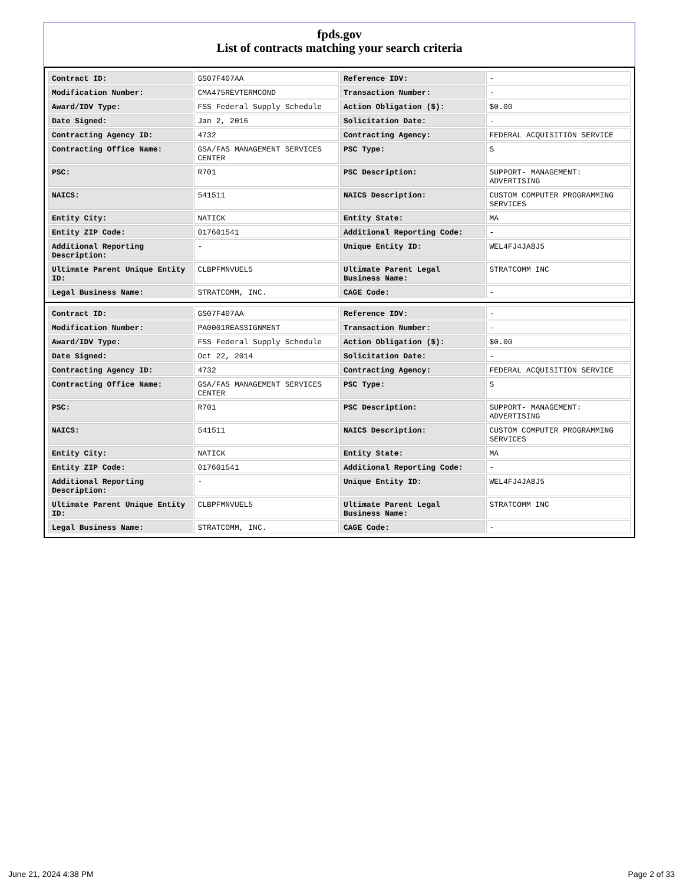fpds.gov
List of contracts matching your search criteria
| Contract ID: | GS07F407AA | Reference IDV: | - |
| Modification Number: | CMA475REVTERMCOND | Transaction Number: | - |
| Award/IDV Type: | FSS Federal Supply Schedule | Action Obligation ($): | $0.00 |
| Date Signed: | Jan 2, 2016 | Solicitation Date: | - |
| Contracting Agency ID: | 4732 | Contracting Agency: | FEDERAL ACQUISITION SERVICE |
| Contracting Office Name: | GSA/FAS MANAGEMENT SERVICES CENTER | PSC Type: | S |
| PSC: | R701 | PSC Description: | SUPPORT- MANAGEMENT: ADVERTISING |
| NAICS: | 541511 | NAICS Description: | CUSTOM COMPUTER PROGRAMMING SERVICES |
| Entity City: | NATICK | Entity State: | MA |
| Entity ZIP Code: | 017601541 | Additional Reporting Code: | - |
| Additional Reporting Description: | - | Unique Entity ID: | WEL4FJ4JA8J5 |
| Ultimate Parent Unique Entity ID: | CLBPFMNVUEL5 | Ultimate Parent Legal Business Name: | STRATCOMM INC |
| Legal Business Name: | STRATCOMM, INC. | CAGE Code: | - |
| Contract ID: | GS07F407AA | Reference IDV: | - |
| Modification Number: | PA0001REASSIGNMENT | Transaction Number: | - |
| Award/IDV Type: | FSS Federal Supply Schedule | Action Obligation ($): | $0.00 |
| Date Signed: | Oct 22, 2014 | Solicitation Date: | - |
| Contracting Agency ID: | 4732 | Contracting Agency: | FEDERAL ACQUISITION SERVICE |
| Contracting Office Name: | GSA/FAS MANAGEMENT SERVICES CENTER | PSC Type: | S |
| PSC: | R701 | PSC Description: | SUPPORT- MANAGEMENT: ADVERTISING |
| NAICS: | 541511 | NAICS Description: | CUSTOM COMPUTER PROGRAMMING SERVICES |
| Entity City: | NATICK | Entity State: | MA |
| Entity ZIP Code: | 017601541 | Additional Reporting Code: | - |
| Additional Reporting Description: | - | Unique Entity ID: | WEL4FJ4JA8J5 |
| Ultimate Parent Unique Entity ID: | CLBPFMNVUEL5 | Ultimate Parent Legal Business Name: | STRATCOMM INC |
| Legal Business Name: | STRATCOMM, INC. | CAGE Code: | - |
June 21, 2024 4:38 PM Page 2 of 33